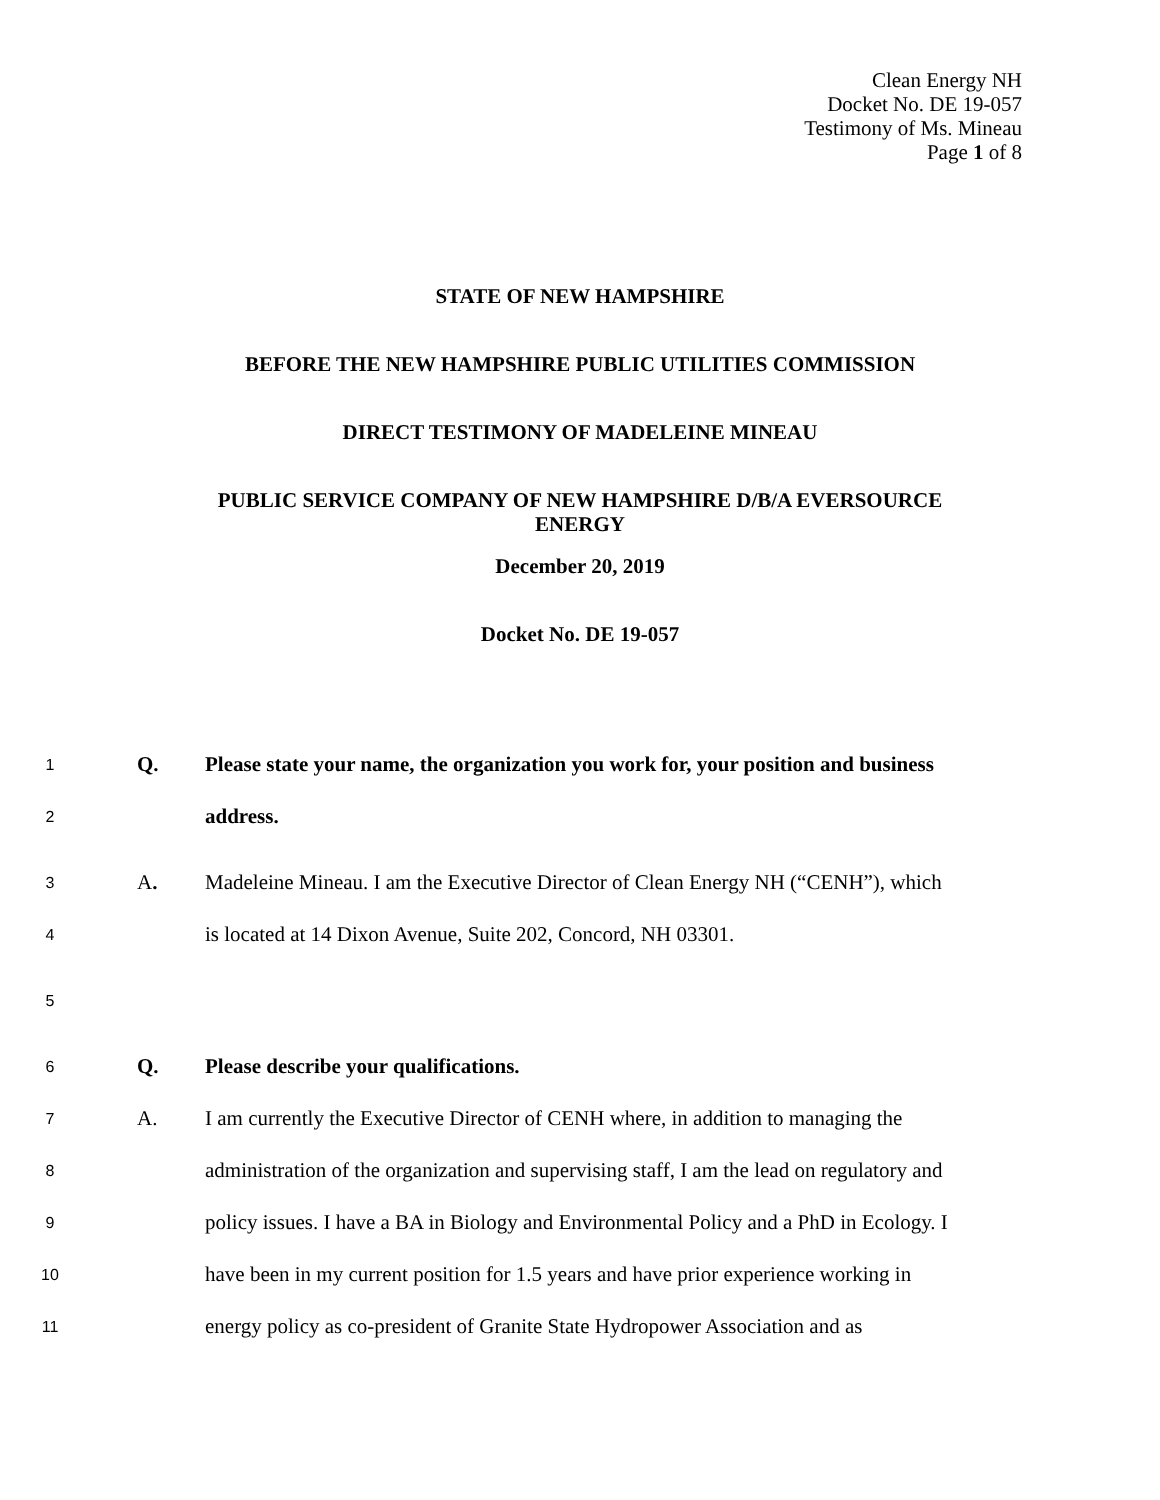Clean Energy NH
Docket No. DE 19-057
Testimony of Ms. Mineau
Page 1 of 8
STATE OF NEW HAMPSHIRE
BEFORE THE NEW HAMPSHIRE PUBLIC UTILITIES COMMISSION
DIRECT TESTIMONY OF MADELEINE MINEAU
PUBLIC SERVICE COMPANY OF NEW HAMPSHIRE D/B/A EVERSOURCE ENERGY
December 20, 2019
Docket No. DE 19-057
1 Q. Please state your name, the organization you work for, your position and business
2 address.
3 A. Madeleine Mineau. I am the Executive Director of Clean Energy NH (“CENH”), which
4 is located at 14 Dixon Avenue, Suite 202, Concord, NH 03301.
5
6 Q. Please describe your qualifications.
7 A. I am currently the Executive Director of CENH where, in addition to managing the
8 administration of the organization and supervising staff, I am the lead on regulatory and
9 policy issues. I have a BA in Biology and Environmental Policy and a PhD in Ecology. I
10 have been in my current position for 1.5 years and have prior experience working in
11 energy policy as co-president of Granite State Hydropower Association and as